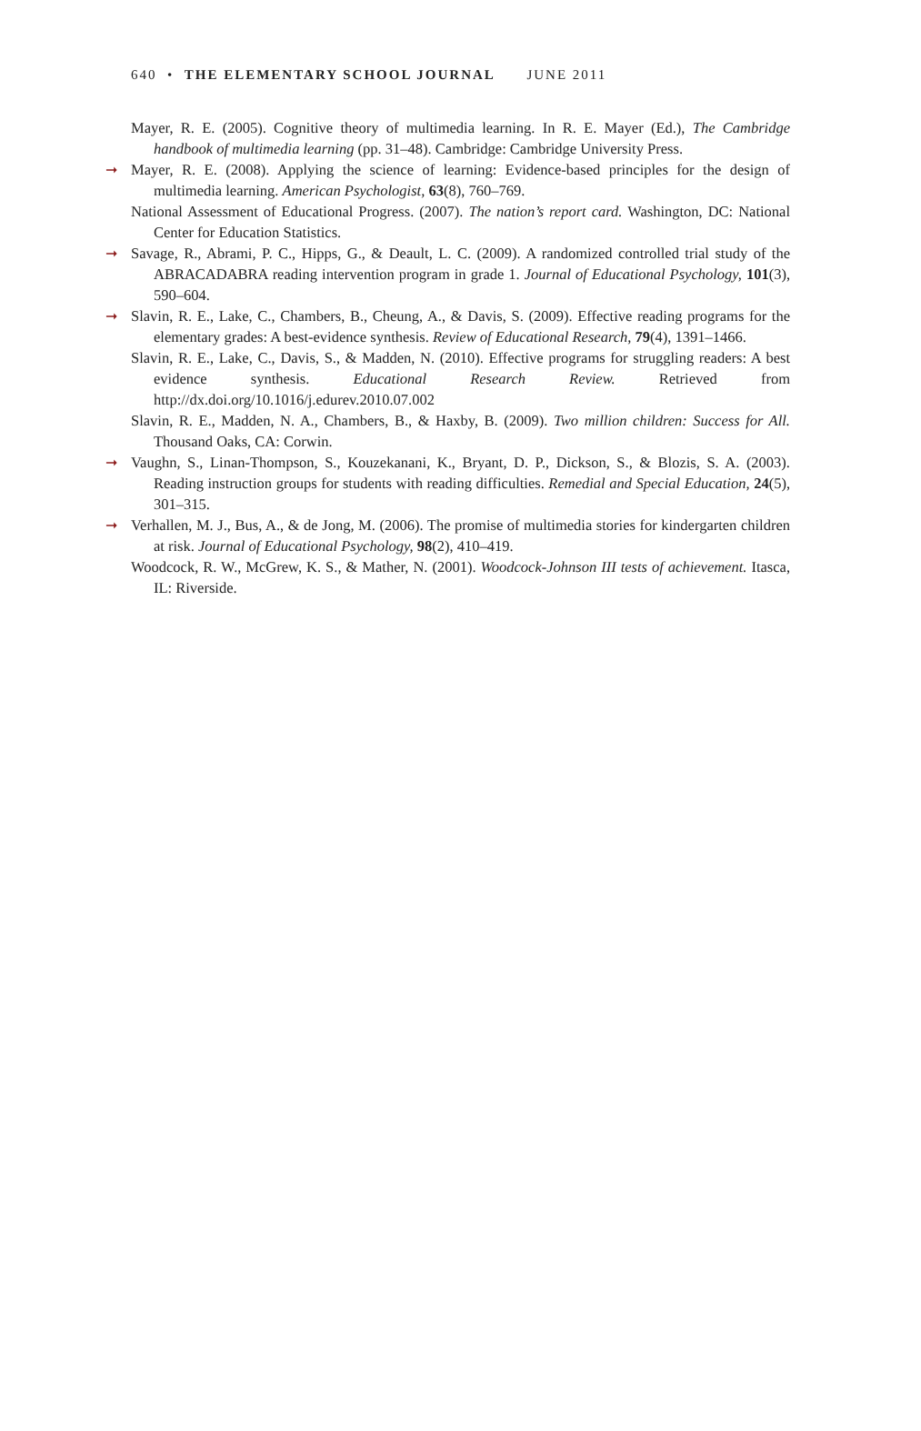640 • THE ELEMENTARY SCHOOL JOURNAL JUNE 2011
Mayer, R. E. (2005). Cognitive theory of multimedia learning. In R. E. Mayer (Ed.), The Cambridge handbook of multimedia learning (pp. 31–48). Cambridge: Cambridge University Press.
➞ Mayer, R. E. (2008). Applying the science of learning: Evidence-based principles for the design of multimedia learning. American Psychologist, 63(8), 760–769.
National Assessment of Educational Progress. (2007). The nation’s report card. Washington, DC: National Center for Education Statistics.
➞ Savage, R., Abrami, P. C., Hipps, G., & Deault, L. C. (2009). A randomized controlled trial study of the ABRACADABRA reading intervention program in grade 1. Journal of Educational Psychology, 101(3), 590–604.
➞ Slavin, R. E., Lake, C., Chambers, B., Cheung, A., & Davis, S. (2009). Effective reading programs for the elementary grades: A best-evidence synthesis. Review of Educational Research, 79(4), 1391–1466.
Slavin, R. E., Lake, C., Davis, S., & Madden, N. (2010). Effective programs for struggling readers: A best evidence synthesis. Educational Research Review. Retrieved from http://dx.doi.org/10.1016/j.edurev.2010.07.002
Slavin, R. E., Madden, N. A., Chambers, B., & Haxby, B. (2009). Two million children: Success for All. Thousand Oaks, CA: Corwin.
➞ Vaughn, S., Linan-Thompson, S., Kouzekanani, K., Bryant, D. P., Dickson, S., & Blozis, S. A. (2003). Reading instruction groups for students with reading difficulties. Remedial and Special Education, 24(5), 301–315.
➞ Verhallen, M. J., Bus, A., & de Jong, M. (2006). The promise of multimedia stories for kindergarten children at risk. Journal of Educational Psychology, 98(2), 410–419.
Woodcock, R. W., McGrew, K. S., & Mather, N. (2001). Woodcock-Johnson III tests of achievement. Itasca, IL: Riverside.